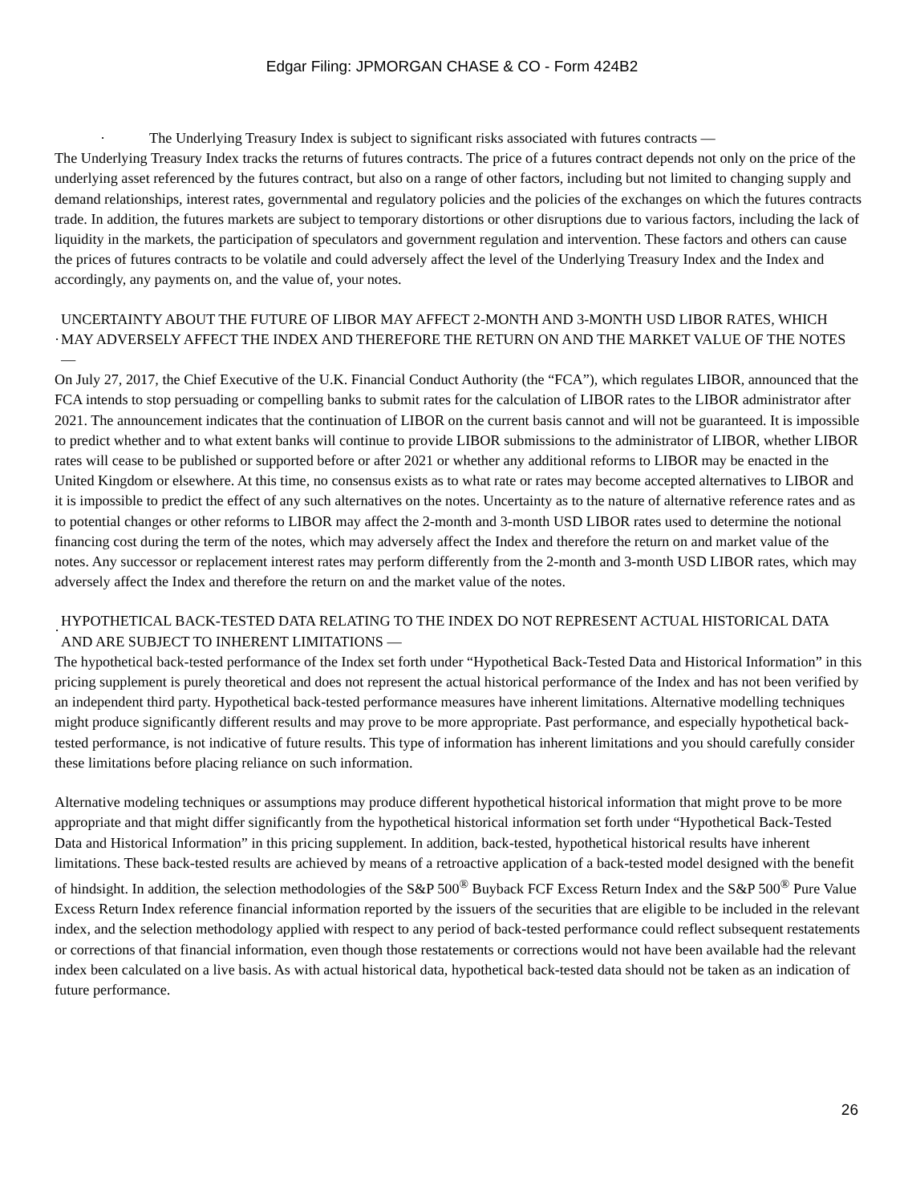Edgar Filing: JPMORGAN CHASE & CO - Form 424B2
· The Underlying Treasury Index is subject to significant risks associated with futures contracts —
The Underlying Treasury Index tracks the returns of futures contracts. The price of a futures contract depends not only on the price of the underlying asset referenced by the futures contract, but also on a range of other factors, including but not limited to changing supply and demand relationships, interest rates, governmental and regulatory policies and the policies of the exchanges on which the futures contracts trade. In addition, the futures markets are subject to temporary distortions or other disruptions due to various factors, including the lack of liquidity in the markets, the participation of speculators and government regulation and intervention. These factors and others can cause the prices of futures contracts to be volatile and could adversely affect the level of the Underlying Treasury Index and the Index and accordingly, any payments on, and the value of, your notes.
· UNCERTAINTY ABOUT THE FUTURE OF LIBOR MAY AFFECT 2-MONTH AND 3-MONTH USD LIBOR RATES, WHICH MAY ADVERSELY AFFECT THE INDEX AND THEREFORE THE RETURN ON AND THE MARKET VALUE OF THE NOTES —
On July 27, 2017, the Chief Executive of the U.K. Financial Conduct Authority (the “FCA”), which regulates LIBOR, announced that the FCA intends to stop persuading or compelling banks to submit rates for the calculation of LIBOR rates to the LIBOR administrator after 2021. The announcement indicates that the continuation of LIBOR on the current basis cannot and will not be guaranteed. It is impossible to predict whether and to what extent banks will continue to provide LIBOR submissions to the administrator of LIBOR, whether LIBOR rates will cease to be published or supported before or after 2021 or whether any additional reforms to LIBOR may be enacted in the United Kingdom or elsewhere. At this time, no consensus exists as to what rate or rates may become accepted alternatives to LIBOR and it is impossible to predict the effect of any such alternatives on the notes. Uncertainty as to the nature of alternative reference rates and as to potential changes or other reforms to LIBOR may affect the 2-month and 3-month USD LIBOR rates used to determine the notional financing cost during the term of the notes, which may adversely affect the Index and therefore the return on and market value of the notes. Any successor or replacement interest rates may perform differently from the 2-month and 3-month USD LIBOR rates, which may adversely affect the Index and therefore the return on and the market value of the notes.
· HYPOTHETICAL BACK-TESTED DATA RELATING TO THE INDEX DO NOT REPRESENT ACTUAL HISTORICAL DATA AND ARE SUBJECT TO INHERENT LIMITATIONS —
The hypothetical back-tested performance of the Index set forth under “Hypothetical Back-Tested Data and Historical Information” in this pricing supplement is purely theoretical and does not represent the actual historical performance of the Index and has not been verified by an independent third party. Hypothetical back-tested performance measures have inherent limitations. Alternative modelling techniques might produce significantly different results and may prove to be more appropriate. Past performance, and especially hypothetical back-tested performance, is not indicative of future results. This type of information has inherent limitations and you should carefully consider these limitations before placing reliance on such information.
Alternative modeling techniques or assumptions may produce different hypothetical historical information that might prove to be more appropriate and that might differ significantly from the hypothetical historical information set forth under “Hypothetical Back-Tested Data and Historical Information” in this pricing supplement. In addition, back-tested, hypothetical historical results have inherent limitations. These back-tested results are achieved by means of a retroactive application of a back-tested model designed with the benefit of hindsight. In addition, the selection methodologies of the S&P 500<sup>®</sup> Buyback FCF Excess Return Index and the S&P 500<sup>®</sup> Pure Value Excess Return Index reference financial information reported by the issuers of the securities that are eligible to be included in the relevant index, and the selection methodology applied with respect to any period of back-tested performance could reflect subsequent restatements or corrections of that financial information, even though those restatements or corrections would not have been available had the relevant index been calculated on a live basis. As with actual historical data, hypothetical back-tested data should not be taken as an indication of future performance.
26